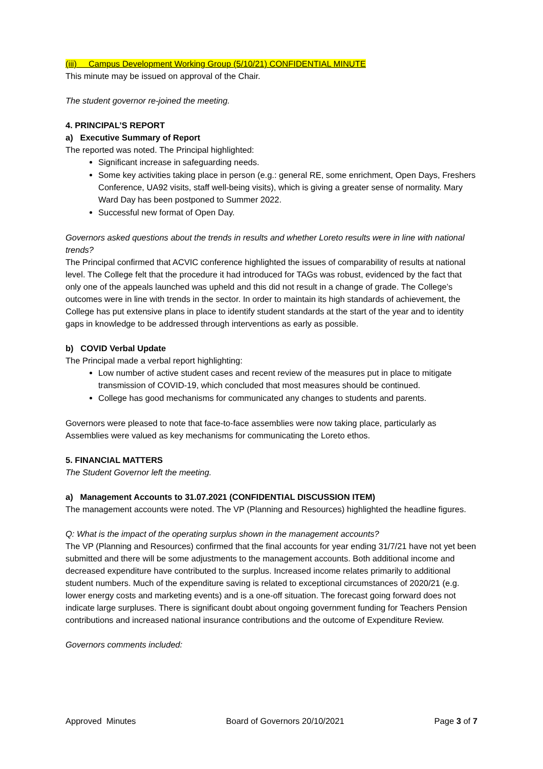(iii) Campus Development Working Group (5/10/21) CONFIDENTIAL MINUTE
This minute may be issued on approval of the Chair.
The student governor re-joined the meeting.
4. PRINCIPAL’S REPORT
a) Executive Summary of Report
The reported was noted. The Principal highlighted:
Significant increase in safeguarding needs.
Some key activities taking place in person (e.g.: general RE, some enrichment, Open Days, Freshers Conference, UA92 visits, staff well-being visits), which is giving a greater sense of normality. Mary Ward Day has been postponed to Summer 2022.
Successful new format of Open Day.
Governors asked questions about the trends in results and whether Loreto results were in line with national trends?
The Principal confirmed that ACVIC conference highlighted the issues of comparability of results at national level. The College felt that the procedure it had introduced for TAGs was robust, evidenced by the fact that only one of the appeals launched was upheld and this did not result in a change of grade. The College’s outcomes were in line with trends in the sector. In order to maintain its high standards of achievement, the College has put extensive plans in place to identify student standards at the start of the year and to identity gaps in knowledge to be addressed through interventions as early as possible.
b) COVID Verbal Update
The Principal made a verbal report highlighting:
Low number of active student cases and recent review of the measures put in place to mitigate transmission of COVID-19, which concluded that most measures should be continued.
College has good mechanisms for communicated any changes to students and parents.
Governors were pleased to note that face-to-face assemblies were now taking place, particularly as Assemblies were valued as key mechanisms for communicating the Loreto ethos.
5. FINANCIAL MATTERS
The Student Governor left the meeting.
a) Management Accounts to 31.07.2021 (CONFIDENTIAL DISCUSSION ITEM)
The management accounts were noted. The VP (Planning and Resources) highlighted the headline figures.
Q: What is the impact of the operating surplus shown in the management accounts?
The VP (Planning and Resources) confirmed that the final accounts for year ending 31/7/21 have not yet been submitted and there will be some adjustments to the management accounts. Both additional income and decreased expenditure have contributed to the surplus. Increased income relates primarily to additional student numbers. Much of the expenditure saving is related to exceptional circumstances of 2020/21 (e.g. lower energy costs and marketing events) and is a one-off situation. The forecast going forward does not indicate large surpluses. There is significant doubt about ongoing government funding for Teachers Pension contributions and increased national insurance contributions and the outcome of Expenditure Review.
Governors comments included:
Approved Minutes Board of Governors 20/10/2021 Page 3 of 7